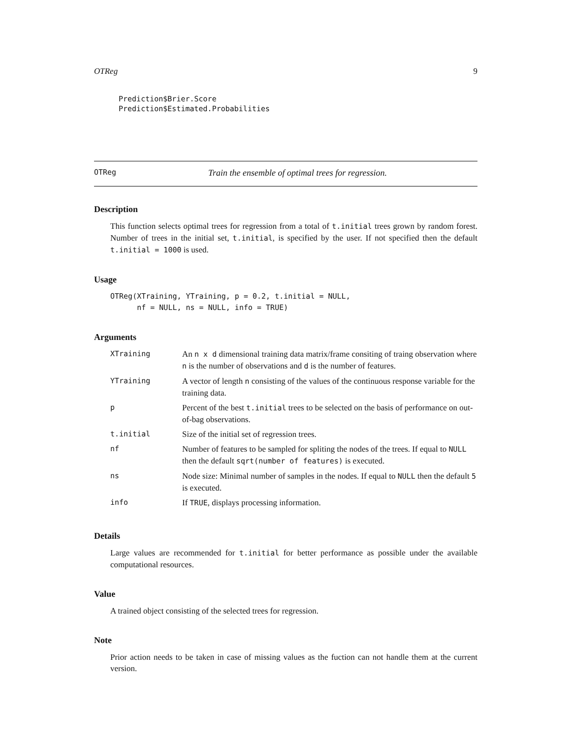OTReg 9
Prediction$Brier.Score
Prediction$Estimated.Probabilities
OTReg Train the ensemble of optimal trees for regression.
Description
This function selects optimal trees for regression from a total of t.initial trees grown by random forest. Number of trees in the initial set, t.initial, is specified by the user. If not specified then the default t.initial = 1000 is used.
Usage
OTReg(XTraining, YTraining, p = 0.2, t.initial = NULL,
      nf = NULL, ns = NULL, info = TRUE)
Arguments
| XTraining | An n x d dimensional training data matrix/frame consiting of traing observation where n is the number of observations and d is the number of features. |
| YTraining | A vector of length n consisting of the values of the continuous response variable for the training data. |
| p | Percent of the best t.initial trees to be selected on the basis of performance on out-of-bag observations. |
| t.initial | Size of the initial set of regression trees. |
| nf | Number of features to be sampled for spliting the nodes of the trees. If equal to NULL then the default sqrt(number of features) is executed. |
| ns | Node size: Minimal number of samples in the nodes. If equal to NULL then the default 5 is executed. |
| info | If TRUE , displays processing information. |
Details
Large values are recommended for t.initial for better performance as possible under the available computational resources.
Value
A trained object consisting of the selected trees for regression.
Note
Prior action needs to be taken in case of missing values as the fuction can not handle them at the current version.